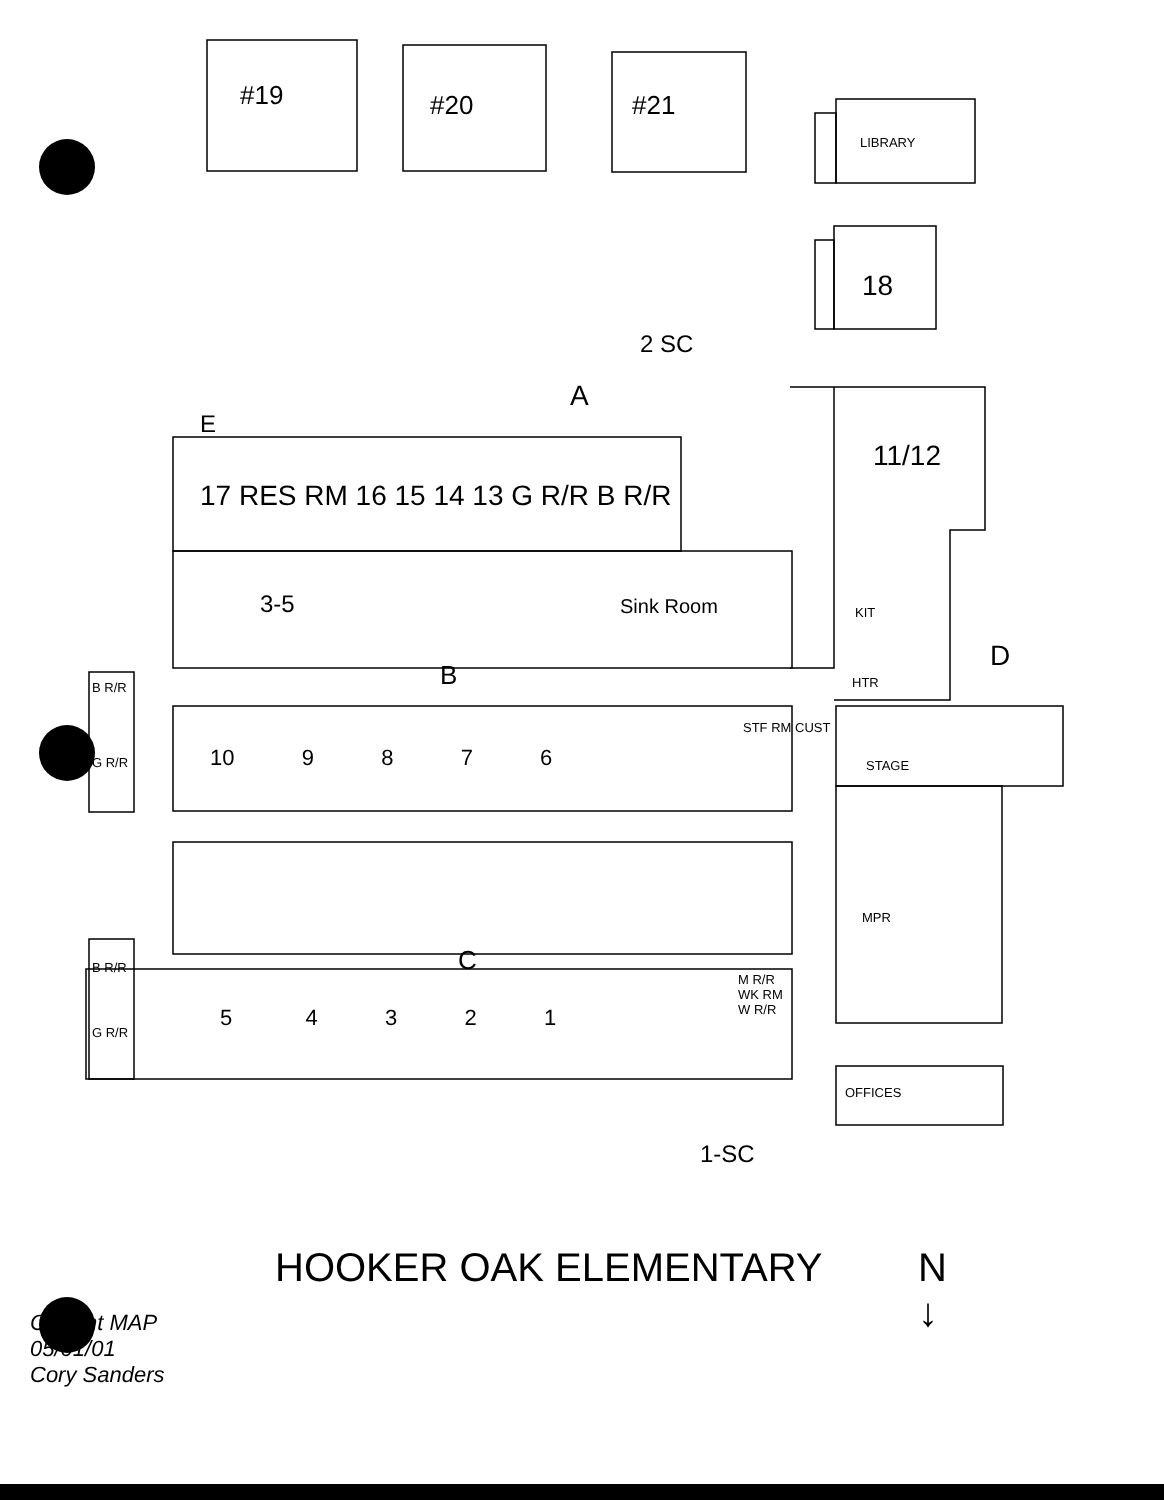#19 #20 #21
LIBRARY
18
2 SC
A
E
17 RES RM 16 15 14 13 G R/R B R/R
11/12
3-5 Sink Room KIT
D
HTR
B
B R/R
G R/R
10 9 8 7 6
STF RM CUST
STAGE
MPR
C
B R/R
G R/R
5 4 3 2 1
M R/R WK RM W R/R
OFFICES
1-SC
N
↓
HOOKER OAK ELEMENTARY
Current MAP
05/01/01
Cory Sanders